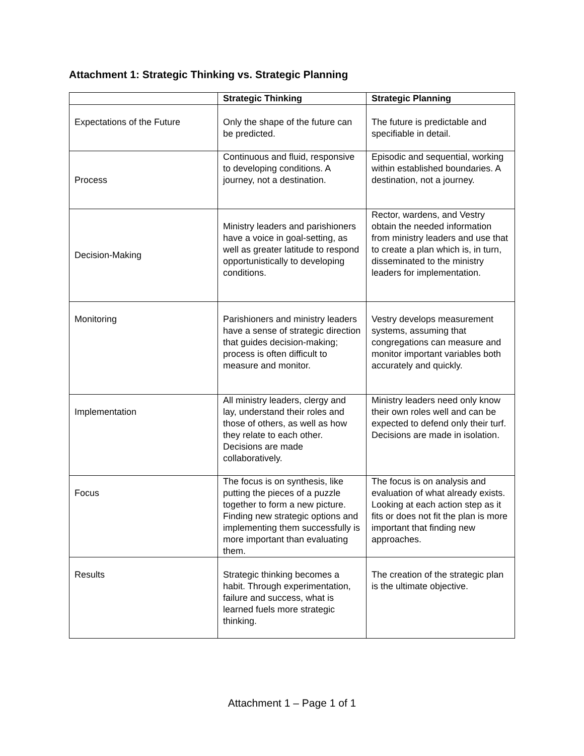Attachment 1: Strategic Thinking vs. Strategic Planning
| | Strategic Thinking | Strategic Planning |
| --- | --- | --- |
| Expectations of the Future | Only the shape of the future can be predicted. | The future is predictable and specifiable in detail. |
| Process | Continuous and fluid, responsive to developing conditions. A journey, not a destination. | Episodic and sequential, working within established boundaries. A destination, not a journey. |
| Decision-Making | Ministry leaders and parishioners have a voice in goal-setting, as well as greater latitude to respond opportunistically to developing conditions. | Rector, wardens, and Vestry obtain the needed information from ministry leaders and use that to create a plan which is, in turn, disseminated to the ministry leaders for implementation. |
| Monitoring | Parishioners and ministry leaders have a sense of strategic direction that guides decision-making; process is often difficult to measure and monitor. | Vestry develops measurement systems, assuming that congregations can measure and monitor important variables both accurately and quickly. |
| Implementation | All ministry leaders, clergy and lay, understand their roles and those of others, as well as how they relate to each other. Decisions are made collaboratively. | Ministry leaders need only know their own roles well and can be expected to defend only their turf. Decisions are made in isolation. |
| Focus | The focus is on synthesis, like putting the pieces of a puzzle together to form a new picture. Finding new strategic options and implementing them successfully is more important than evaluating them. | The focus is on analysis and evaluation of what already exists. Looking at each action step as it fits or does not fit the plan is more important that finding new approaches. |
| Results | Strategic thinking becomes a habit. Through experimentation, failure and success, what is learned fuels more strategic thinking. | The creation of the strategic plan is the ultimate objective. |
Attachment 1 – Page 1 of 1